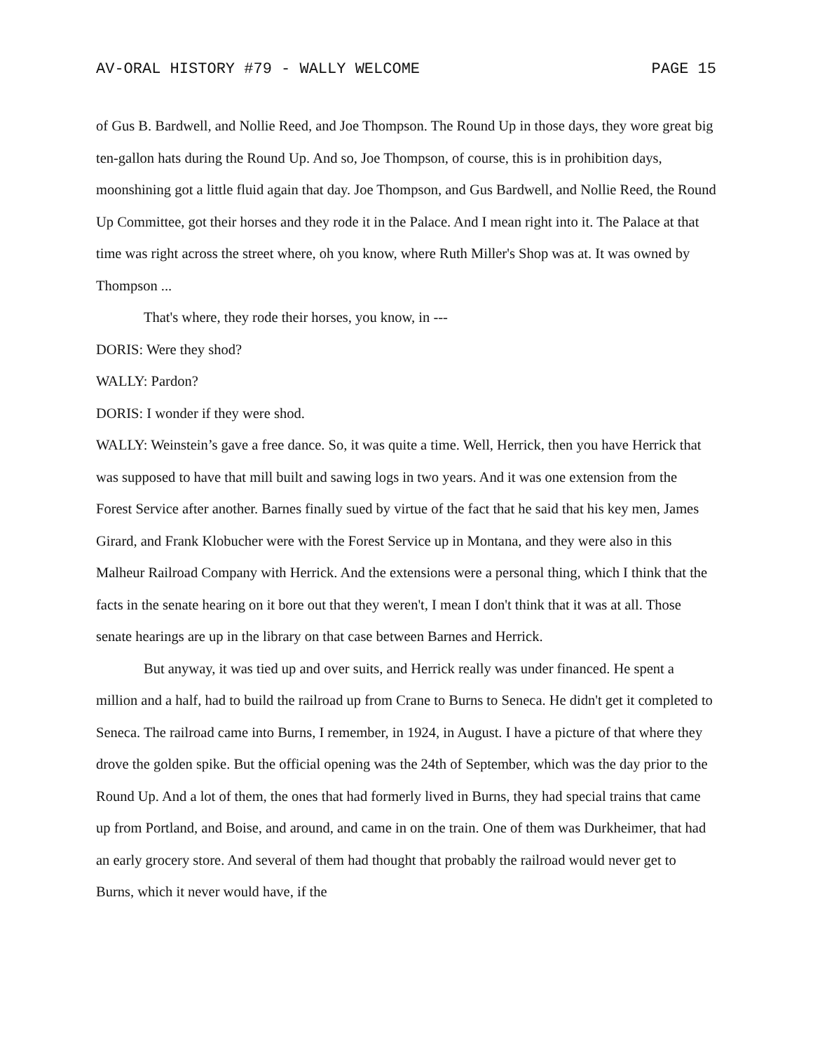AV-ORAL HISTORY #79 - WALLY WELCOME PAGE 15
of Gus B. Bardwell, and Nollie Reed, and Joe Thompson. The Round Up in those days, they wore great big ten-gallon hats during the Round Up. And so, Joe Thompson, of course, this is in prohibition days, moonshining got a little fluid again that day. Joe Thompson, and Gus Bardwell, and Nollie Reed, the Round Up Committee, got their horses and they rode it in the Palace. And I mean right into it. The Palace at that time was right across the street where, oh you know, where Ruth Miller's Shop was at. It was owned by Thompson ...
That's where, they rode their horses, you know, in ---
DORIS: Were they shod?
WALLY: Pardon?
DORIS: I wonder if they were shod.
WALLY: Weinstein’s gave a free dance. So, it was quite a time. Well, Herrick, then you have Herrick that was supposed to have that mill built and sawing logs in two years. And it was one extension from the Forest Service after another. Barnes finally sued by virtue of the fact that he said that his key men, James Girard, and Frank Klobucher were with the Forest Service up in Montana, and they were also in this Malheur Railroad Company with Herrick. And the extensions were a personal thing, which I think that the facts in the senate hearing on it bore out that they weren't, I mean I don't think that it was at all. Those senate hearings are up in the library on that case between Barnes and Herrick.
But anyway, it was tied up and over suits, and Herrick really was under financed. He spent a million and a half, had to build the railroad up from Crane to Burns to Seneca. He didn't get it completed to Seneca. The railroad came into Burns, I remember, in 1924, in August. I have a picture of that where they drove the golden spike. But the official opening was the 24th of September, which was the day prior to the Round Up. And a lot of them, the ones that had formerly lived in Burns, they had special trains that came up from Portland, and Boise, and around, and came in on the train. One of them was Durkheimer, that had an early grocery store. And several of them had thought that probably the railroad would never get to Burns, which it never would have, if the